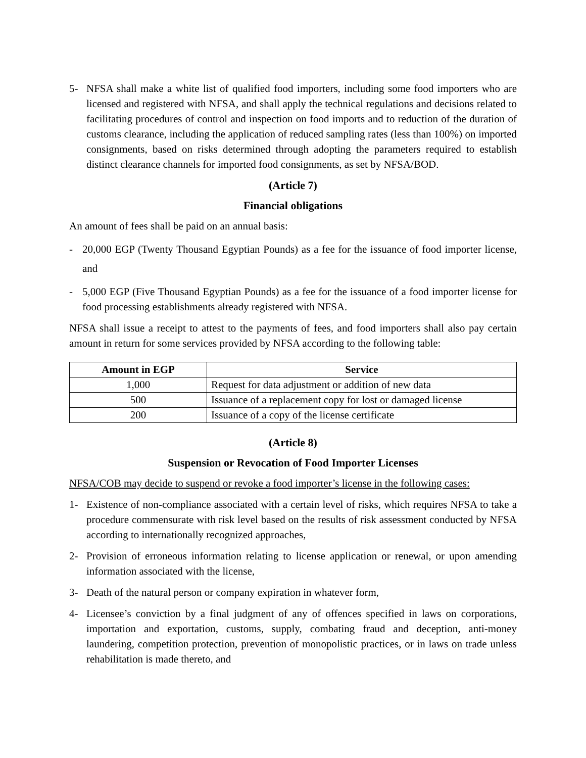5- NFSA shall make a white list of qualified food importers, including some food importers who are licensed and registered with NFSA, and shall apply the technical regulations and decisions related to facilitating procedures of control and inspection on food imports and to reduction of the duration of customs clearance, including the application of reduced sampling rates (less than 100%) on imported consignments, based on risks determined through adopting the parameters required to establish distinct clearance channels for imported food consignments, as set by NFSA/BOD.
(Article 7)
Financial obligations
An amount of fees shall be paid on an annual basis:
- 20,000 EGP (Twenty Thousand Egyptian Pounds) as a fee for the issuance of food importer license, and
- 5,000 EGP (Five Thousand Egyptian Pounds) as a fee for the issuance of a food importer license for food processing establishments already registered with NFSA.
NFSA shall issue a receipt to attest to the payments of fees, and food importers shall also pay certain amount in return for some services provided by NFSA according to the following table:
| Amount in EGP | Service |
| --- | --- |
| 1,000 | Request for data adjustment or addition of new data |
| 500 | Issuance of a replacement copy for lost or damaged license |
| 200 | Issuance of a copy of the license certificate |
(Article 8)
Suspension or Revocation of Food Importer Licenses
NFSA/COB may decide to suspend or revoke a food importer’s license in the following cases:
1- Existence of non-compliance associated with a certain level of risks, which requires NFSA to take a procedure commensurate with risk level based on the results of risk assessment conducted by NFSA according to internationally recognized approaches,
2- Provision of erroneous information relating to license application or renewal, or upon amending information associated with the license,
3- Death of the natural person or company expiration in whatever form,
4- Licensee’s conviction by a final judgment of any of offences specified in laws on corporations, importation and exportation, customs, supply, combating fraud and deception, anti-money laundering, competition protection, prevention of monopolistic practices, or in laws on trade unless rehabilitation is made thereto, and